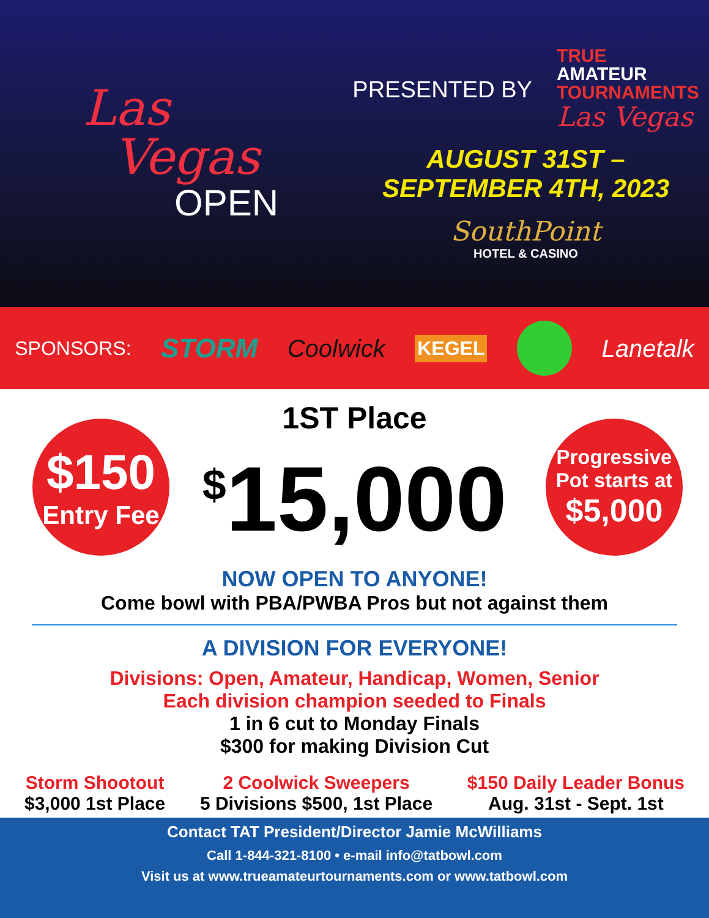Las
Vegas
OPEN
PRESENTED BY
TRUE
AMATEUR
TOURNAMENTS
Las Vegas
AUGUST 31ST –
SEPTEMBER 4TH, 2023
SouthPoint
HOTEL & CASINO
SPONSORS: STORM Coolwick KEGEL Lanetalk
$150
Entry Fee
Progressive
Pot starts at
$5,000
1ST Place
<sup>$</sup>15,000
NOW OPEN TO ANYONE!
Come bowl with PBA/PWBA Pros but not against them
A DIVISION FOR EVERYONE!
Divisions: Open, Amateur, Handicap, Women, Senior
Each division champion seeded to Finals
1 in 6 cut to Monday Finals
$300 for making Division Cut
Storm Shootout
$3,000 1st Place
2 Coolwick Sweepers
5 Divisions $500, 1st Place
$150 Daily Leader Bonus
Aug. 31st - Sept. 1st
Contact TAT President/Director Jamie McWilliams
Call 1-844-321-8100 • e-mail info@tatbowl.com
Visit us at www.trueamateurtournaments.com or www.tatbowl.com